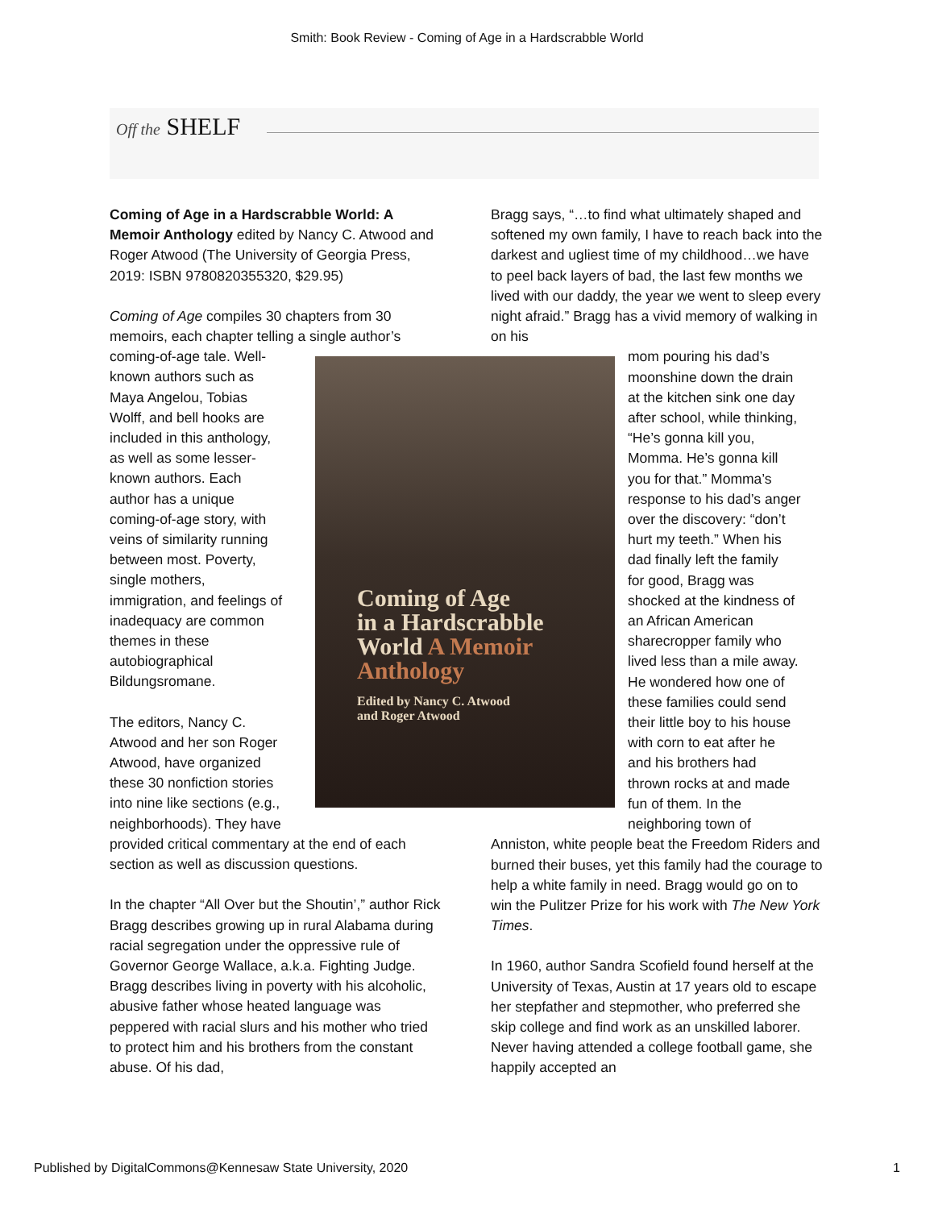Smith: Book Review - Coming of Age in a Hardscrabble World
Off the SHELF
Coming of Age in a Hardscrabble World: A Memoir Anthology edited by Nancy C. Atwood and Roger Atwood (The University of Georgia Press, 2019: ISBN 9780820355320, $29.95)
Coming of Age compiles 30 chapters from 30 memoirs, each chapter telling a single author’s coming-of-age tale. Well-
known authors such as
Maya Angelou, Tobias
Wolff, and bell hooks are
included in this anthology,
as well as some lesser-
known authors. Each
author has a unique
coming-of-age story, with
veins of similarity running
between most. Poverty,
single mothers,
immigration, and feelings of
inadequacy are common
themes in these
autobiographical
Bildungsromane.
The editors, Nancy C.
Atwood and her son Roger
Atwood, have organized
these 30 nonfiction stories
into nine like sections (e.g.,
neighborhoods). They have
provided critical commentary at the end of each section as well as discussion questions.
In the chapter “All Over but the Shoutin’,” author Rick Bragg describes growing up in rural Alabama during racial segregation under the oppressive rule of Governor George Wallace, a.k.a. Fighting Judge. Bragg describes living in poverty with his alcoholic, abusive father whose heated language was peppered with racial slurs and his mother who tried to protect him and his brothers from the constant abuse. Of his dad,
Coming of Age
in a Hardscrabble
World A Memoir
Anthology
Edited by Nancy C. Atwood
and Roger Atwood
Bragg says, “…to find what ultimately shaped and softened my own family, I have to reach back into the darkest and ugliest time of my childhood…we have to peel back layers of bad, the last few months we lived with our daddy, the year we went to sleep every night afraid.” Bragg has a vivid memory of walking in on his
mom pouring his dad’s
moonshine down the drain
at the kitchen sink one day
after school, while thinking,
“He’s gonna kill you,
Momma. He’s gonna kill
you for that.” Momma’s
response to his dad’s anger
over the discovery: “don’t
hurt my teeth.” When his
dad finally left the family
for good, Bragg was
shocked at the kindness of
an African American
sharecropper family who
lived less than a mile away.
He wondered how one of
these families could send
their little boy to his house
with corn to eat after he
and his brothers had
thrown rocks at and made
fun of them. In the
neighboring town of
Anniston, white people beat the Freedom Riders and burned their buses, yet this family had the courage to help a white family in need. Bragg would go on to win the Pulitzer Prize for his work with The New York Times.
In 1960, author Sandra Scofield found herself at the University of Texas, Austin at 17 years old to escape her stepfather and stepmother, who preferred she skip college and find work as an unskilled laborer. Never having attended a college football game, she happily accepted an
Published by DigitalCommons@Kennesaw State University, 2020 1